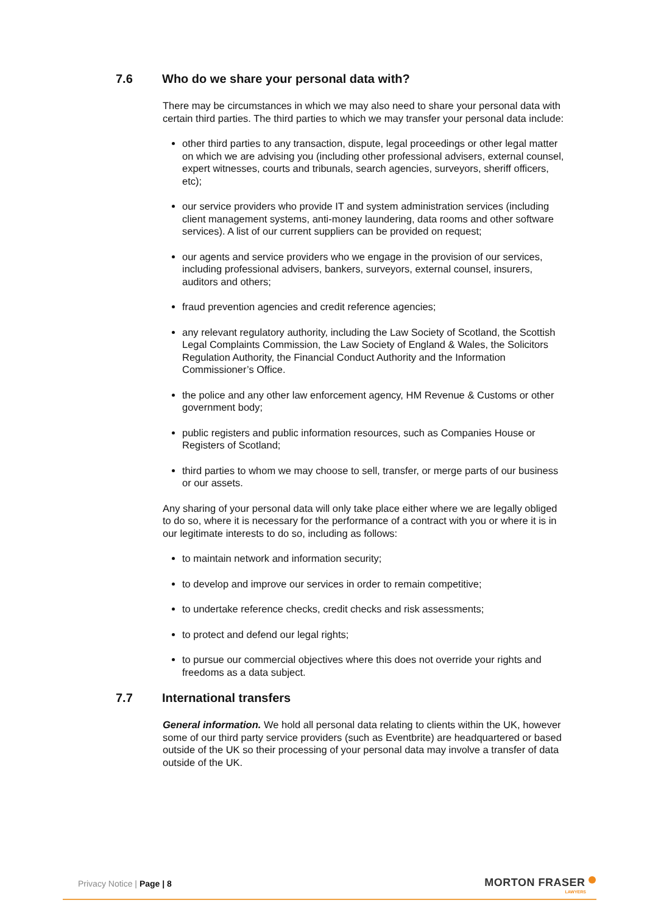7.6 Who do we share your personal data with?
There may be circumstances in which we may also need to share your personal data with certain third parties. The third parties to which we may transfer your personal data include:
other third parties to any transaction, dispute, legal proceedings or other legal matter on which we are advising you (including other professional advisers, external counsel, expert witnesses, courts and tribunals, search agencies, surveyors, sheriff officers, etc);
our service providers who provide IT and system administration services (including client management systems, anti-money laundering, data rooms and other software services). A list of our current suppliers can be provided on request;
our agents and service providers who we engage in the provision of our services, including professional advisers, bankers, surveyors, external counsel, insurers, auditors and others;
fraud prevention agencies and credit reference agencies;
any relevant regulatory authority, including the Law Society of Scotland, the Scottish Legal Complaints Commission, the Law Society of England & Wales, the Solicitors Regulation Authority, the Financial Conduct Authority and the Information Commissioner’s Office.
the police and any other law enforcement agency, HM Revenue & Customs or other government body;
public registers and public information resources, such as Companies House or Registers of Scotland;
third parties to whom we may choose to sell, transfer, or merge parts of our business or our assets.
Any sharing of your personal data will only take place either where we are legally obliged to do so, where it is necessary for the performance of a contract with you or where it is in our legitimate interests to do so, including as follows:
to maintain network and information security;
to develop and improve our services in order to remain competitive;
to undertake reference checks, credit checks and risk assessments;
to protect and defend our legal rights;
to pursue our commercial objectives where this does not override your rights and freedoms as a data subject.
7.7 International transfers
General information. We hold all personal data relating to clients within the UK, however some of our third party service providers (such as Eventbrite) are headquartered or based outside of the UK so their processing of your personal data may involve a transfer of data outside of the UK.
Privacy Notice | Page | 8 MORTON FRASER
LAWYERS